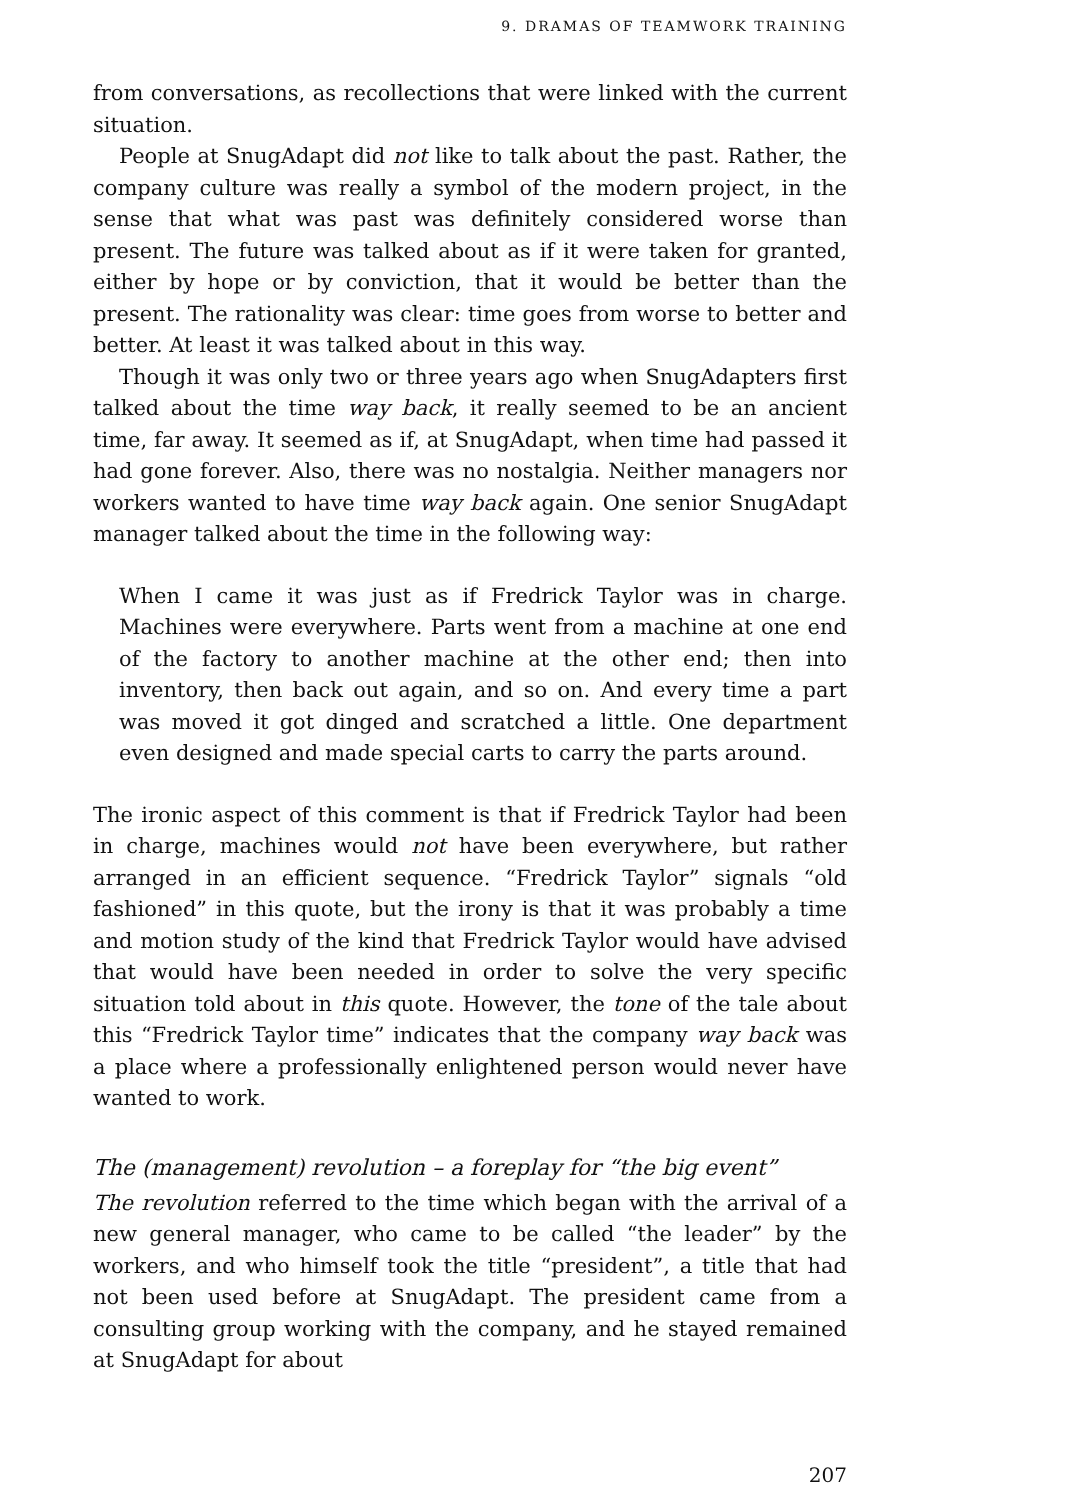9. DRAMAS OF TEAMWORK TRAINING
from conversations, as recollections that were linked with the current situation.
People at SnugAdapt did not like to talk about the past. Rather, the company culture was really a symbol of the modern project, in the sense that what was past was definitely considered worse than present. The future was talked about as if it were taken for granted, either by hope or by conviction, that it would be better than the present. The rationality was clear: time goes from worse to better and better. At least it was talked about in this way.
Though it was only two or three years ago when SnugAdapters first talked about the time way back, it really seemed to be an ancient time, far away. It seemed as if, at SnugAdapt, when time had passed it had gone forever. Also, there was no nostalgia. Neither managers nor workers wanted to have time way back again. One senior SnugAdapt manager talked about the time in the following way:
When I came it was just as if Fredrick Taylor was in charge. Machines were everywhere. Parts went from a machine at one end of the factory to another machine at the other end; then into inventory, then back out again, and so on. And every time a part was moved it got dinged and scratched a little. One department even designed and made special carts to carry the parts around.
The ironic aspect of this comment is that if Fredrick Taylor had been in charge, machines would not have been everywhere, but rather arranged in an efficient sequence. “Fredrick Taylor” signals “old fashioned” in this quote, but the irony is that it was probably a time and motion study of the kind that Fredrick Taylor would have advised that would have been needed in order to solve the very specific situation told about in this quote. However, the tone of the tale about this “Fredrick Taylor time” indicates that the company way back was a place where a professionally enlightened person would never have wanted to work.
The (management) revolution – a foreplay for “the big event”
The revolution referred to the time which began with the arrival of a new general manager, who came to be called “the leader” by the workers, and who himself took the title “president”, a title that had not been used before at SnugAdapt. The president came from a consulting group working with the company, and he stayed remained at SnugAdapt for about
207